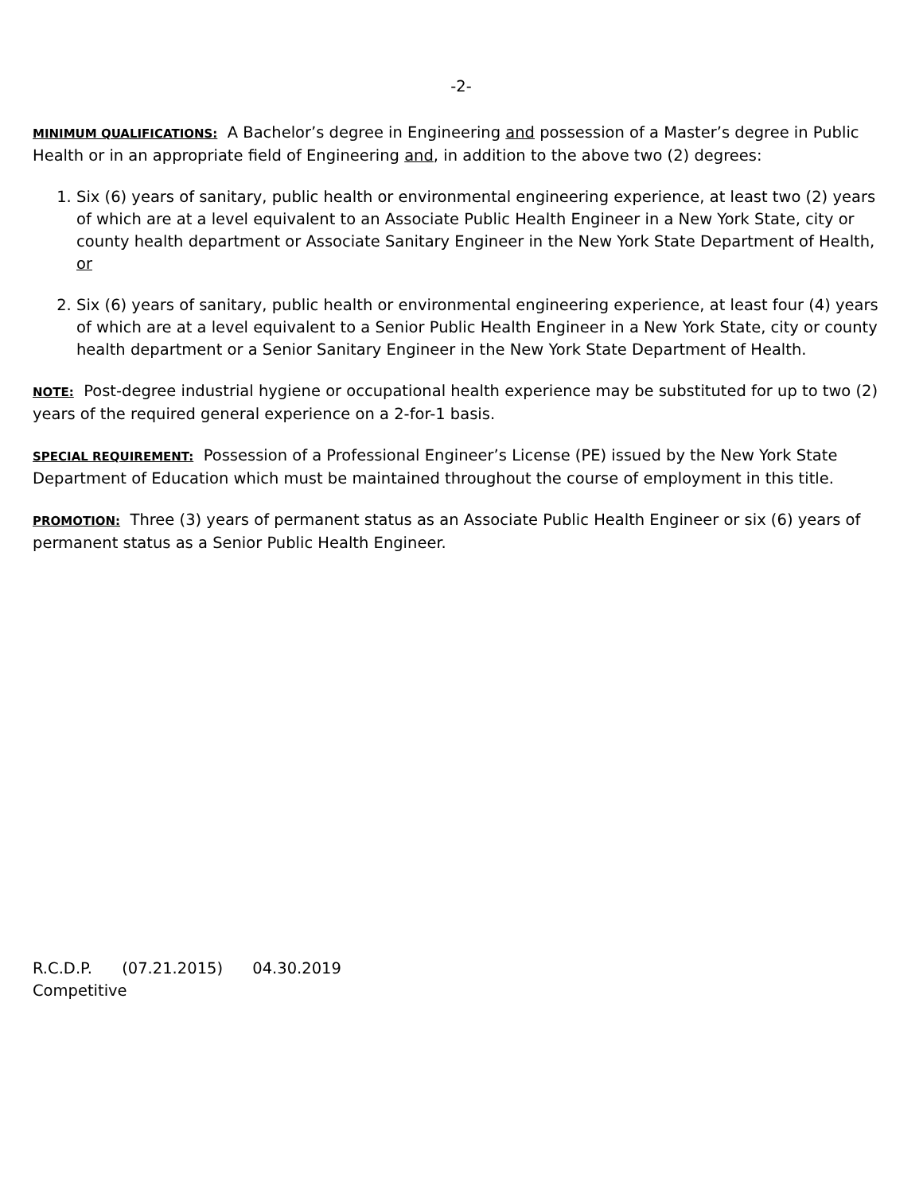-2-
MINIMUM QUALIFICATIONS: A Bachelor’s degree in Engineering and possession of a Master’s degree in Public Health or in an appropriate field of Engineering and, in addition to the above two (2) degrees:
1. Six (6) years of sanitary, public health or environmental engineering experience, at least two (2) years of which are at a level equivalent to an Associate Public Health Engineer in a New York State, city or county health department or Associate Sanitary Engineer in the New York State Department of Health, or
2. Six (6) years of sanitary, public health or environmental engineering experience, at least four (4) years of which are at a level equivalent to a Senior Public Health Engineer in a New York State, city or county health department or a Senior Sanitary Engineer in the New York State Department of Health.
NOTE: Post-degree industrial hygiene or occupational health experience may be substituted for up to two (2) years of the required general experience on a 2-for-1 basis.
SPECIAL REQUIREMENT: Possession of a Professional Engineer’s License (PE) issued by the New York State Department of Education which must be maintained throughout the course of employment in this title.
PROMOTION: Three (3) years of permanent status as an Associate Public Health Engineer or six (6) years of permanent status as a Senior Public Health Engineer.
R.C.D.P. (07.21.2015) 04.30.2019
Competitive